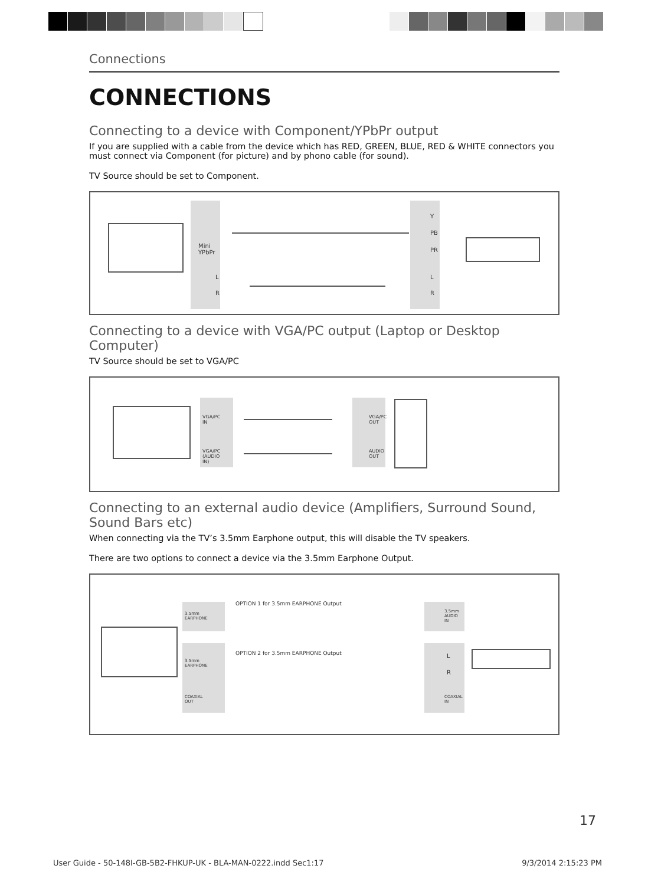Connections
CONNECTIONS
Connecting to a device with Component/YPbPr output
If you are supplied with a cable from the device which has RED, GREEN, BLUE, RED & WHITE connectors you must connect via Component (for picture) and by phono cable (for sound).
TV Source should be set to Component.
Mini
YPbPr
L
R
Y
PB
PR
L
R
Connecting to a device with VGA/PC output (Laptop or Desktop Computer)
TV Source should be set to VGA/PC
VGA/PC
IN
VGA/PC
(AUDIO
IN)
VGA/PC
OUT
AUDIO
OUT
Connecting to an external audio device (Amplifiers, Surround Sound, Sound Bars etc)
When connecting via the TV’s 3.5mm Earphone output, this will disable the TV speakers.
There are two options to connect a device via the 3.5mm Earphone Output.
3.5mm
EARPHONE
OPTION 1 for 3.5mm EARPHONE Output
3.5mm
EARPHONE
COAXIAL
OUT
OPTION 2 for 3.5mm EARPHONE Output
3.5mm
AUDIO
IN
L
R
COAXIAL
IN
17
User Guide - 50-148I-GB-5B2-FHKUP-UK - BLA-MAN-0222.indd Sec1:17 9/3/2014 2:15:23 PM